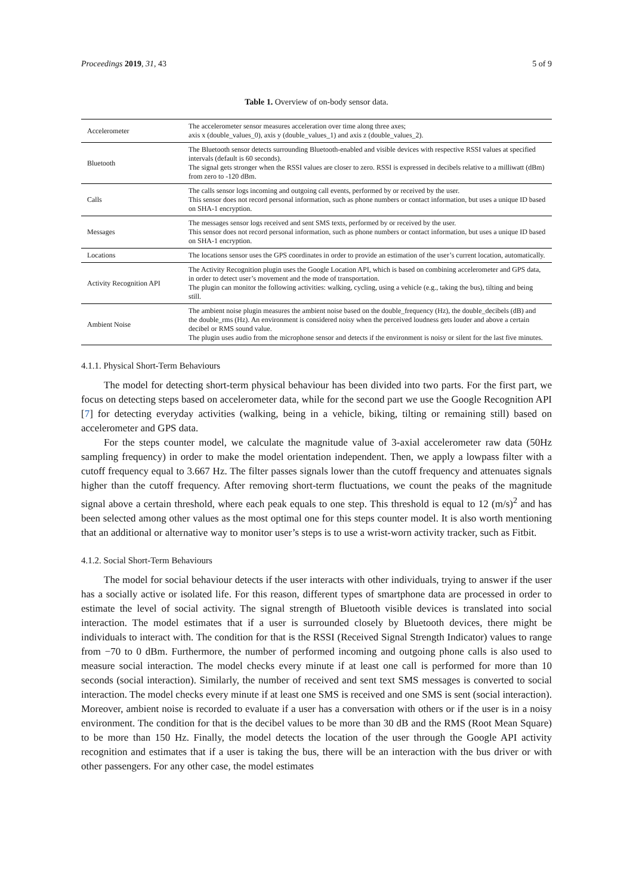Proceedings 2019, 31, 43 5 of 9
Table 1. Overview of on-body sensor data.
| Accelerometer | The accelerometer sensor measures acceleration over time along three axes; axis x (double_values_0), axis y (double_values_1) and axis z (double_values_2). |
| Bluetooth | The Bluetooth sensor detects surrounding Bluetooth-enabled and visible devices with respective RSSI values at specified intervals (default is 60 seconds). The signal gets stronger when the RSSI values are closer to zero. RSSI is expressed in decibels relative to a milliwatt (dBm) from zero to -120 dBm. |
| Calls | The calls sensor logs incoming and outgoing call events, performed by or received by the user. This sensor does not record personal information, such as phone numbers or contact information, but uses a unique ID based on SHA-1 encryption. |
| Messages | The messages sensor logs received and sent SMS texts, performed by or received by the user. This sensor does not record personal information, such as phone numbers or contact information, but uses a unique ID based on SHA-1 encryption. |
| Locations | The locations sensor uses the GPS coordinates in order to provide an estimation of the user’s current location, automatically. |
| Activity Recognition API | The Activity Recognition plugin uses the Google Location API, which is based on combining accelerometer and GPS data, in order to detect user’s movement and the mode of transportation. The plugin can monitor the following activities: walking, cycling, using a vehicle (e.g., taking the bus), tilting and being still. |
| Ambient Noise | The ambient noise plugin measures the ambient noise based on the double_frequency (Hz), the double_decibels (dB) and the double_rms (Hz). An environment is considered noisy when the perceived loudness gets louder and above a certain decibel or RMS sound value. The plugin uses audio from the microphone sensor and detects if the environment is noisy or silent for the last five minutes. |
4.1.1. Physical Short-Term Behaviours
The model for detecting short-term physical behaviour has been divided into two parts. For the first part, we focus on detecting steps based on accelerometer data, while for the second part we use the Google Recognition API [7] for detecting everyday activities (walking, being in a vehicle, biking, tilting or remaining still) based on accelerometer and GPS data.
For the steps counter model, we calculate the magnitude value of 3-axial accelerometer raw data (50Hz sampling frequency) in order to make the model orientation independent. Then, we apply a lowpass filter with a cutoff frequency equal to 3.667 Hz. The filter passes signals lower than the cutoff frequency and attenuates signals higher than the cutoff frequency. After removing short-term fluctuations, we count the peaks of the magnitude signal above a certain threshold, where each peak equals to one step. This threshold is equal to 12 (m/s)<sup>2</sup> and has been selected among other values as the most optimal one for this steps counter model. It is also worth mentioning that an additional or alternative way to monitor user’s steps is to use a wrist-worn activity tracker, such as Fitbit.
4.1.2. Social Short-Term Behaviours
The model for social behaviour detects if the user interacts with other individuals, trying to answer if the user has a socially active or isolated life. For this reason, different types of smartphone data are processed in order to estimate the level of social activity. The signal strength of Bluetooth visible devices is translated into social interaction. The model estimates that if a user is surrounded closely by Bluetooth devices, there might be individuals to interact with. The condition for that is the RSSI (Received Signal Strength Indicator) values to range from −70 to 0 dBm. Furthermore, the number of performed incoming and outgoing phone calls is also used to measure social interaction. The model checks every minute if at least one call is performed for more than 10 seconds (social interaction). Similarly, the number of received and sent text SMS messages is converted to social interaction. The model checks every minute if at least one SMS is received and one SMS is sent (social interaction). Moreover, ambient noise is recorded to evaluate if a user has a conversation with others or if the user is in a noisy environment. The condition for that is the decibel values to be more than 30 dB and the RMS (Root Mean Square) to be more than 150 Hz. Finally, the model detects the location of the user through the Google API activity recognition and estimates that if a user is taking the bus, there will be an interaction with the bus driver or with other passengers. For any other case, the model estimates